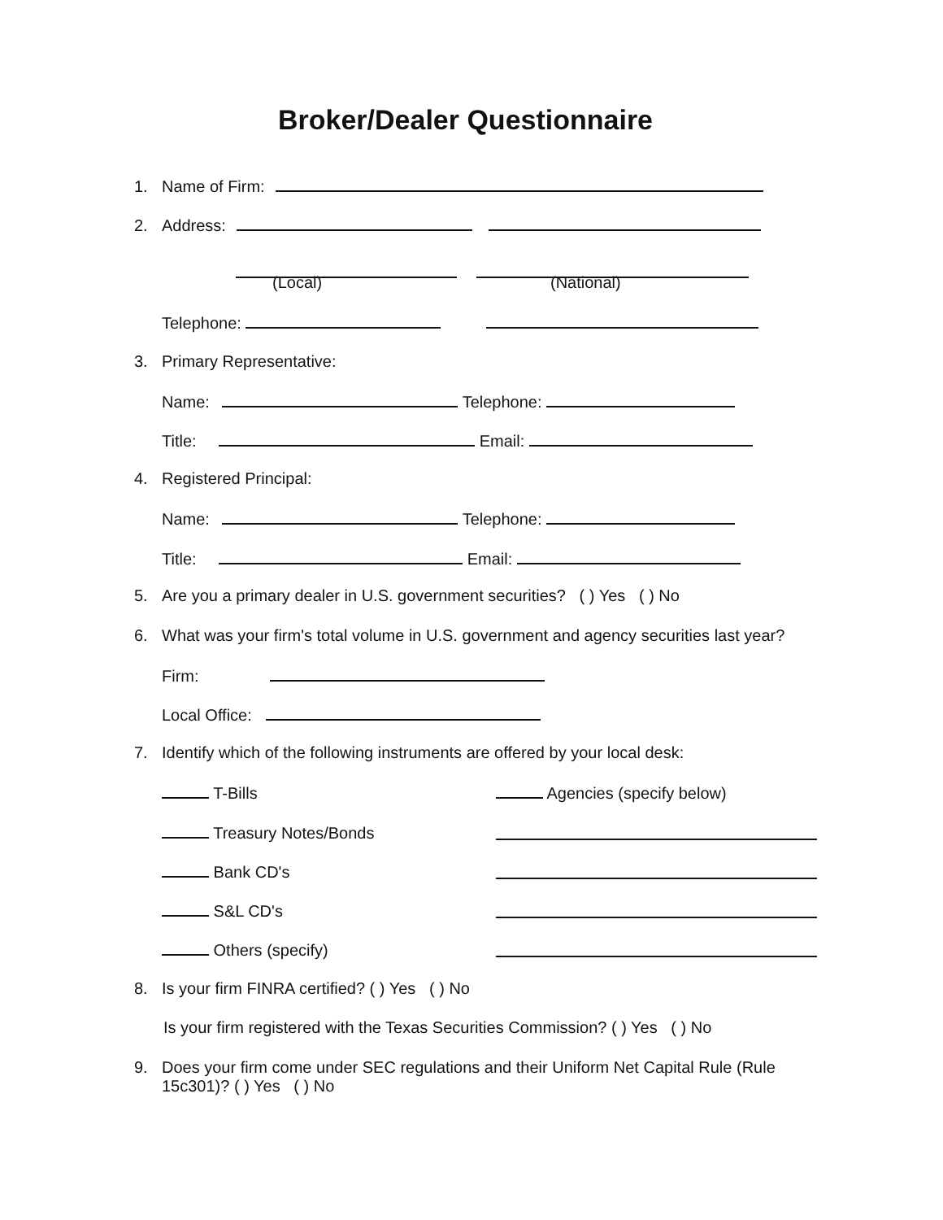Broker/Dealer Questionnaire
1. Name of Firm:
2. Address:
(Local) (National)
Telephone:
3. Primary Representative:
Name: Telephone:
Title: Email:
4. Registered Principal:
Name: Telephone:
Title: Email:
5. Are you a primary dealer in U.S. government securities? ( ) Yes ( ) No
6. What was your firm's total volume in U.S. government and agency securities last year?
Firm:
Local Office:
7. Identify which of the following instruments are offered by your local desk:
T-Bills Agencies (specify below)
Treasury Notes/Bonds
Bank CD's
S&L CD's
Others (specify)
8. Is your firm FINRA certified? ( ) Yes ( ) No
Is your firm registered with the Texas Securities Commission? ( ) Yes ( ) No
9. Does your firm come under SEC regulations and their Uniform Net Capital Rule (Rule
15c301)? ( ) Yes ( ) No